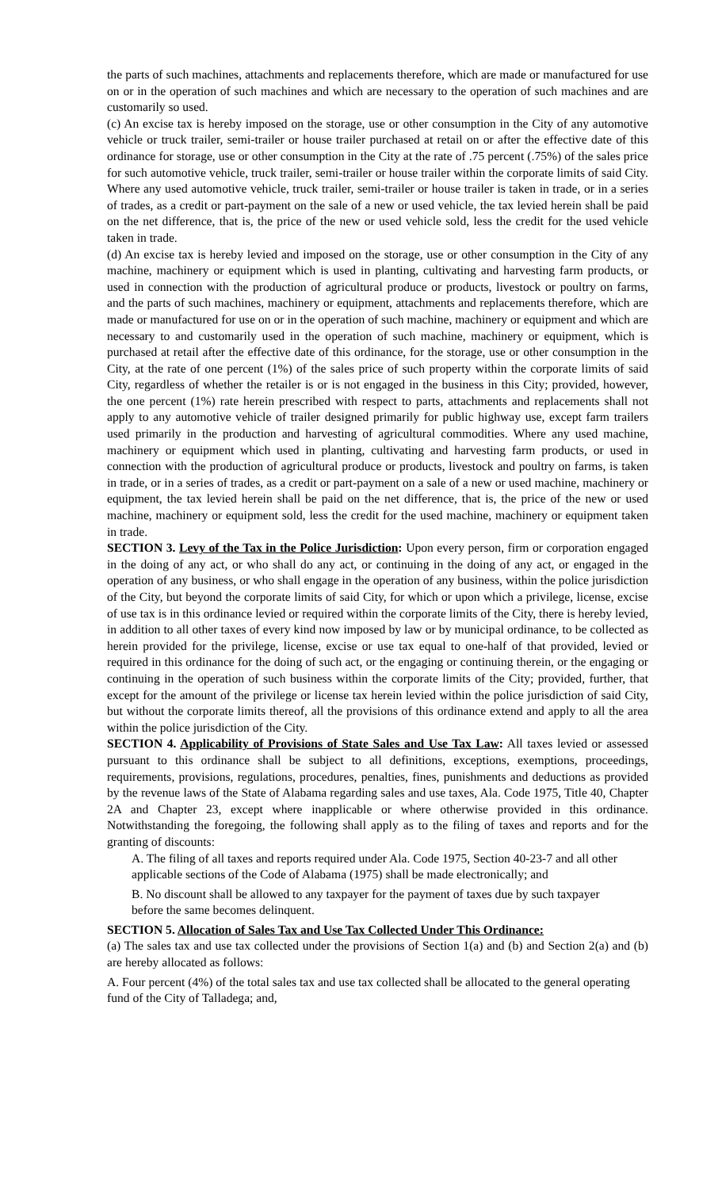the parts of such machines, attachments and replacements therefore, which are made or manufactured for use on or in the operation of such machines and which are necessary to the operation of such machines and are customarily so used.
(c) An excise tax is hereby imposed on the storage, use or other consumption in the City of any automotive vehicle or truck trailer, semi-trailer or house trailer purchased at retail on or after the effective date of this ordinance for storage, use or other consumption in the City at the rate of .75 percent (.75%) of the sales price for such automotive vehicle, truck trailer, semi-trailer or house trailer within the corporate limits of said City. Where any used automotive vehicle, truck trailer, semi-trailer or house trailer is taken in trade, or in a series of trades, as a credit or part-payment on the sale of a new or used vehicle, the tax levied herein shall be paid on the net difference, that is, the price of the new or used vehicle sold, less the credit for the used vehicle taken in trade.
(d) An excise tax is hereby levied and imposed on the storage, use or other consumption in the City of any machine, machinery or equipment which is used in planting, cultivating and harvesting farm products, or used in connection with the production of agricultural produce or products, livestock or poultry on farms, and the parts of such machines, machinery or equipment, attachments and replacements therefore, which are made or manufactured for use on or in the operation of such machine, machinery or equipment and which are necessary to and customarily used in the operation of such machine, machinery or equipment, which is purchased at retail after the effective date of this ordinance, for the storage, use or other consumption in the City, at the rate of one percent (1%) of the sales price of such property within the corporate limits of said City, regardless of whether the retailer is or is not engaged in the business in this City; provided, however, the one percent (1%) rate herein prescribed with respect to parts, attachments and replacements shall not apply to any automotive vehicle of trailer designed primarily for public highway use, except farm trailers used primarily in the production and harvesting of agricultural commodities. Where any used machine, machinery or equipment which used in planting, cultivating and harvesting farm products, or used in connection with the production of agricultural produce or products, livestock and poultry on farms, is taken in trade, or in a series of trades, as a credit or part-payment on a sale of a new or used machine, machinery or equipment, the tax levied herein shall be paid on the net difference, that is, the price of the new or used machine, machinery or equipment sold, less the credit for the used machine, machinery or equipment taken in trade.
SECTION 3. Levy of the Tax in the Police Jurisdiction: Upon every person, firm or corporation engaged in the doing of any act, or who shall do any act, or continuing in the doing of any act, or engaged in the operation of any business, or who shall engage in the operation of any business, within the police jurisdiction of the City, but beyond the corporate limits of said City, for which or upon which a privilege, license, excise of use tax is in this ordinance levied or required within the corporate limits of the City, there is hereby levied, in addition to all other taxes of every kind now imposed by law or by municipal ordinance, to be collected as herein provided for the privilege, license, excise or use tax equal to one-half of that provided, levied or required in this ordinance for the doing of such act, or the engaging or continuing therein, or the engaging or continuing in the operation of such business within the corporate limits of the City; provided, further, that except for the amount of the privilege or license tax herein levied within the police jurisdiction of said City, but without the corporate limits thereof, all the provisions of this ordinance extend and apply to all the area within the police jurisdiction of the City.
SECTION 4. Applicability of Provisions of State Sales and Use Tax Law: All taxes levied or assessed pursuant to this ordinance shall be subject to all definitions, exceptions, exemptions, proceedings, requirements, provisions, regulations, procedures, penalties, fines, punishments and deductions as provided by the revenue laws of the State of Alabama regarding sales and use taxes, Ala. Code 1975, Title 40, Chapter 2A and Chapter 23, except where inapplicable or where otherwise provided in this ordinance. Notwithstanding the foregoing, the following shall apply as to the filing of taxes and reports and for the granting of discounts:
A. The filing of all taxes and reports required under Ala. Code 1975, Section 40-23-7 and all other applicable sections of the Code of Alabama (1975) shall be made electronically; and
B. No discount shall be allowed to any taxpayer for the payment of taxes due by such taxpayer before the same becomes delinquent.
SECTION 5. Allocation of Sales Tax and Use Tax Collected Under This Ordinance:
(a) The sales tax and use tax collected under the provisions of Section 1(a) and (b) and Section 2(a) and (b) are hereby allocated as follows:
A. Four percent (4%) of the total sales tax and use tax collected shall be allocated to the general operating fund of the City of Talladega; and,